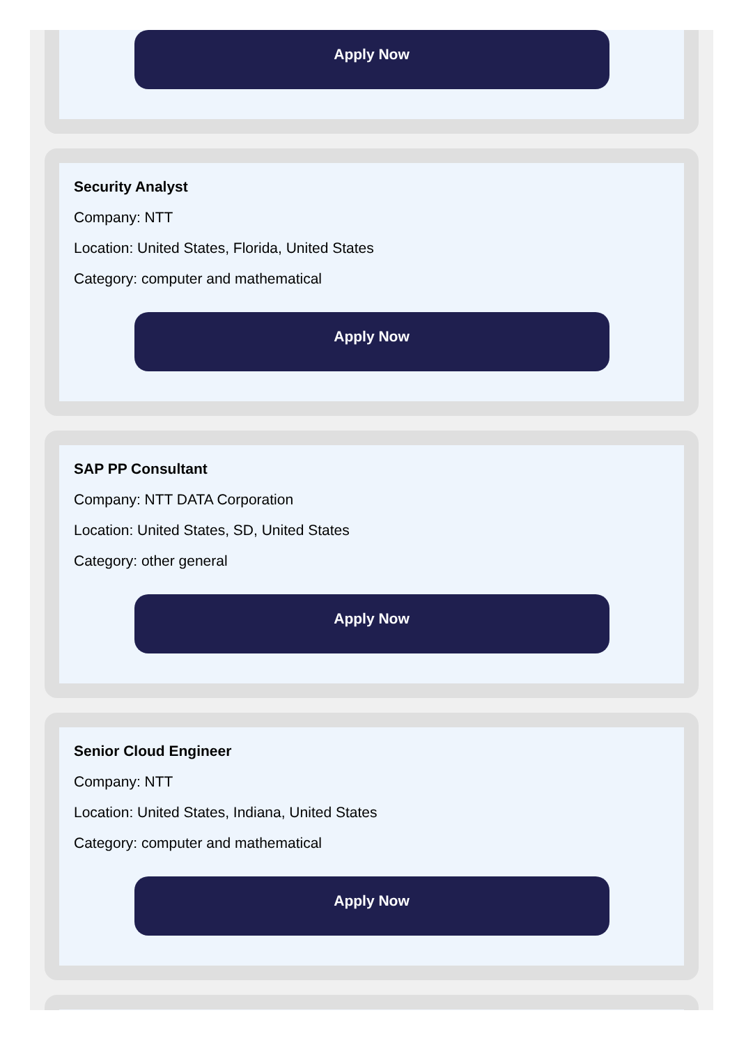Apply Now
Security Analyst
Company: NTT
Location: United States, Florida, United States
Category: computer and mathematical
Apply Now
SAP PP Consultant
Company: NTT DATA Corporation
Location: United States, SD, United States
Category: other general
Apply Now
Senior Cloud Engineer
Company: NTT
Location: United States, Indiana, United States
Category: computer and mathematical
Apply Now